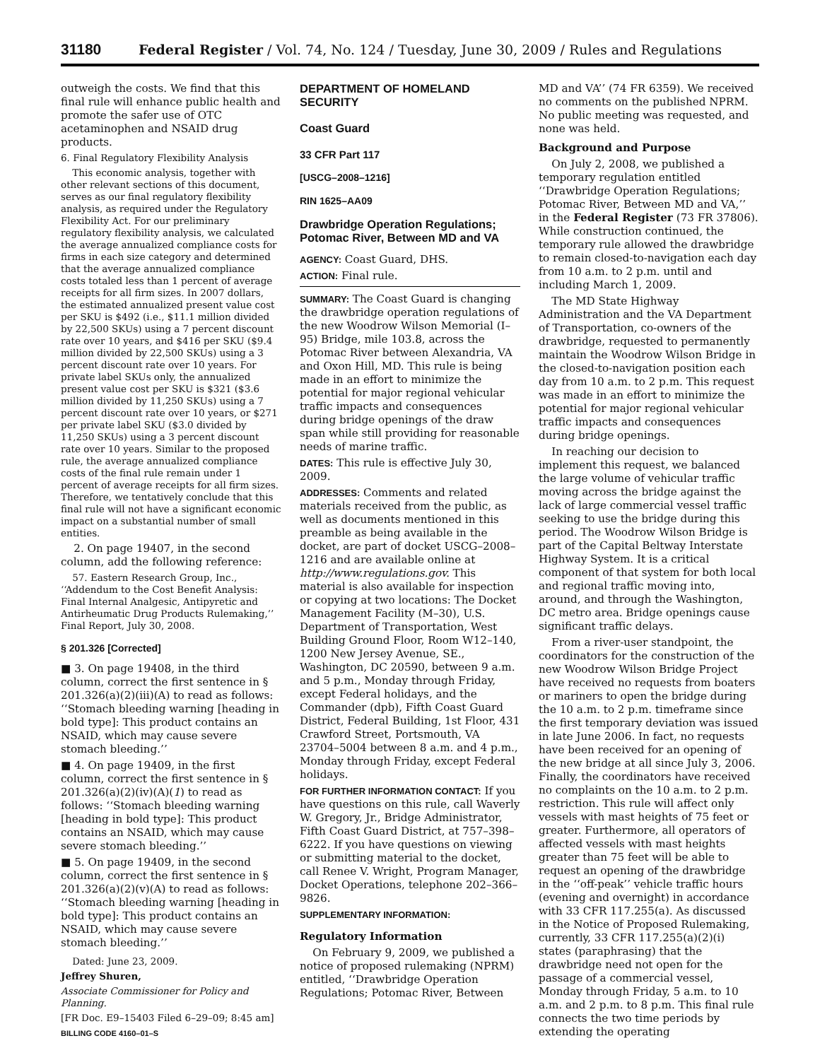31180 Federal Register / Vol. 74, No. 124 / Tuesday, June 30, 2009 / Rules and Regulations
outweigh the costs. We find that this final rule will enhance public health and promote the safer use of OTC acetaminophen and NSAID drug products.
6. Final Regulatory Flexibility Analysis
This economic analysis, together with other relevant sections of this document, serves as our final regulatory flexibility analysis, as required under the Regulatory Flexibility Act. For our preliminary regulatory flexibility analysis, we calculated the average annualized compliance costs for firms in each size category and determined that the average annualized compliance costs totaled less than 1 percent of average receipts for all firm sizes. In 2007 dollars, the estimated annualized present value cost per SKU is $492 (i.e., $11.1 million divided by 22,500 SKUs) using a 7 percent discount rate over 10 years, and $416 per SKU ($9.4 million divided by 22,500 SKUs) using a 3 percent discount rate over 10 years. For private label SKUs only, the annualized present value cost per SKU is $321 ($3.6 million divided by 11,250 SKUs) using a 7 percent discount rate over 10 years, or $271 per private label SKU ($3.0 divided by 11,250 SKUs) using a 3 percent discount rate over 10 years. Similar to the proposed rule, the average annualized compliance costs of the final rule remain under 1 percent of average receipts for all firm sizes. Therefore, we tentatively conclude that this final rule will not have a significant economic impact on a substantial number of small entities.
2. On page 19407, in the second column, add the following reference:
57. Eastern Research Group, Inc., ‘‘Addendum to the Cost Benefit Analysis: Final Internal Analgesic, Antipyretic and Antirheumatic Drug Products Rulemaking,’’ Final Report, July 30, 2008.
§ 201.326 [Corrected]
■ 3. On page 19408, in the third column, correct the first sentence in § 201.326(a)(2)(iii)(A) to read as follows: ‘‘Stomach bleeding warning [heading in bold type]: This product contains an NSAID, which may cause severe stomach bleeding.’’
■ 4. On page 19409, in the first column, correct the first sentence in § 201.326(a)(2)(iv)(A)(1) to read as follows: ‘‘Stomach bleeding warning [heading in bold type]: This product contains an NSAID, which may cause severe stomach bleeding.’’
■ 5. On page 19409, in the second column, correct the first sentence in § 201.326(a)(2)(v)(A) to read as follows: ‘‘Stomach bleeding warning [heading in bold type]: This product contains an NSAID, which may cause severe stomach bleeding.’’
Dated: June 23, 2009.
Jeffrey Shuren,
Associate Commissioner for Policy and Planning.
[FR Doc. E9–15403 Filed 6–29–09; 8:45 am]
BILLING CODE 4160–01–S
DEPARTMENT OF HOMELAND SECURITY
Coast Guard
33 CFR Part 117
[USCG–2008–1216]
RIN 1625–AA09
Drawbridge Operation Regulations; Potomac River, Between MD and VA
AGENCY: Coast Guard, DHS.
ACTION: Final rule.
SUMMARY: The Coast Guard is changing the drawbridge operation regulations of the new Woodrow Wilson Memorial (I–95) Bridge, mile 103.8, across the Potomac River between Alexandria, VA and Oxon Hill, MD. This rule is being made in an effort to minimize the potential for major regional vehicular traffic impacts and consequences during bridge openings of the draw span while still providing for reasonable needs of marine traffic.
DATES: This rule is effective July 30, 2009.
ADDRESSES: Comments and related materials received from the public, as well as documents mentioned in this preamble as being available in the docket, are part of docket USCG–2008–1216 and are available online at http://www.regulations.gov. This material is also available for inspection or copying at two locations: The Docket Management Facility (M–30), U.S. Department of Transportation, West Building Ground Floor, Room W12–140, 1200 New Jersey Avenue, SE., Washington, DC 20590, between 9 a.m. and 5 p.m., Monday through Friday, except Federal holidays, and the Commander (dpb), Fifth Coast Guard District, Federal Building, 1st Floor, 431 Crawford Street, Portsmouth, VA 23704–5004 between 8 a.m. and 4 p.m., Monday through Friday, except Federal holidays.
FOR FURTHER INFORMATION CONTACT: If you have questions on this rule, call Waverly W. Gregory, Jr., Bridge Administrator, Fifth Coast Guard District, at 757–398–6222. If you have questions on viewing or submitting material to the docket, call Renee V. Wright, Program Manager, Docket Operations, telephone 202–366–9826.
SUPPLEMENTARY INFORMATION:
Regulatory Information
On February 9, 2009, we published a notice of proposed rulemaking (NPRM) entitled, ‘‘Drawbridge Operation Regulations; Potomac River, Between
MD and VA’’ (74 FR 6359). We received no comments on the published NPRM. No public meeting was requested, and none was held.
Background and Purpose
On July 2, 2008, we published a temporary regulation entitled ‘‘Drawbridge Operation Regulations; Potomac River, Between MD and VA,’’ in the Federal Register (73 FR 37806). While construction continued, the temporary rule allowed the drawbridge to remain closed-to-navigation each day from 10 a.m. to 2 p.m. until and including March 1, 2009.
The MD State Highway Administration and the VA Department of Transportation, co-owners of the drawbridge, requested to permanently maintain the Woodrow Wilson Bridge in the closed-to-navigation position each day from 10 a.m. to 2 p.m. This request was made in an effort to minimize the potential for major regional vehicular traffic impacts and consequences during bridge openings.
In reaching our decision to implement this request, we balanced the large volume of vehicular traffic moving across the bridge against the lack of large commercial vessel traffic seeking to use the bridge during this period. The Woodrow Wilson Bridge is part of the Capital Beltway Interstate Highway System. It is a critical component of that system for both local and regional traffic moving into, around, and through the Washington, DC metro area. Bridge openings cause significant traffic delays.
From a river-user standpoint, the coordinators for the construction of the new Woodrow Wilson Bridge Project have received no requests from boaters or mariners to open the bridge during the 10 a.m. to 2 p.m. timeframe since the first temporary deviation was issued in late June 2006. In fact, no requests have been received for an opening of the new bridge at all since July 3, 2006. Finally, the coordinators have received no complaints on the 10 a.m. to 2 p.m. restriction. This rule will affect only vessels with mast heights of 75 feet or greater. Furthermore, all operators of affected vessels with mast heights greater than 75 feet will be able to request an opening of the drawbridge in the ‘‘off-peak’’ vehicle traffic hours (evening and overnight) in accordance with 33 CFR 117.255(a). As discussed in the Notice of Proposed Rulemaking, currently, 33 CFR 117.255(a)(2)(i) states (paraphrasing) that the drawbridge need not open for the passage of a commercial vessel, Monday through Friday, 5 a.m. to 10 a.m. and 2 p.m. to 8 p.m. This final rule connects the two time periods by extending the operating